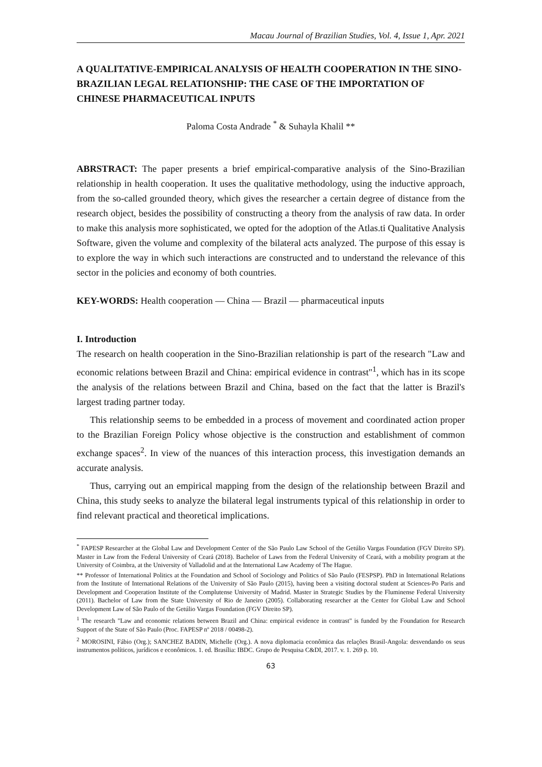Macau Journal of Brazilian Studies, Vol. 4, Issue 1, Apr. 2021
A QUALITATIVE-EMPIRICAL ANALYSIS OF HEALTH COOPERATION IN THE SINO-BRAZILIAN LEGAL RELATIONSHIP: THE CASE OF THE IMPORTATION OF CHINESE PHARMACEUTICAL INPUTS
Paloma Costa Andrade <sup>*</sup> & Suhayla Khalil **
ABRSTRACT: The paper presents a brief empirical-comparative analysis of the Sino-Brazilian relationship in health cooperation. It uses the qualitative methodology, using the inductive approach, from the so-called grounded theory, which gives the researcher a certain degree of distance from the research object, besides the possibility of constructing a theory from the analysis of raw data. In order to make this analysis more sophisticated, we opted for the adoption of the Atlas.ti Qualitative Analysis Software, given the volume and complexity of the bilateral acts analyzed. The purpose of this essay is to explore the way in which such interactions are constructed and to understand the relevance of this sector in the policies and economy of both countries.
KEY-WORDS: Health cooperation — China — Brazil — pharmaceutical inputs
I. Introduction
The research on health cooperation in the Sino-Brazilian relationship is part of the research "Law and economic relations between Brazil and China: empirical evidence in contrast"<sup>1</sup>, which has in its scope the analysis of the relations between Brazil and China, based on the fact that the latter is Brazil's largest trading partner today.
This relationship seems to be embedded in a process of movement and coordinated action proper to the Brazilian Foreign Policy whose objective is the construction and establishment of common exchange spaces<sup>2</sup>. In view of the nuances of this interaction process, this investigation demands an accurate analysis.
Thus, carrying out an empirical mapping from the design of the relationship between Brazil and China, this study seeks to analyze the bilateral legal instruments typical of this relationship in order to find relevant practical and theoretical implications.
<sup>*</sup> FAPESP Researcher at the Global Law and Development Center of the São Paulo Law School of the Getúlio Vargas Foundation (FGV Direito SP). Master in Law from the Federal University of Ceará (2018). Bachelor of Laws from the Federal University of Ceará, with a mobility program at the University of Coimbra, at the University of Valladolid and at the International Law Academy of The Hague.
** Professor of International Politics at the Foundation and School of Sociology and Politics of São Paulo (FESPSP). PhD in International Relations from the Institute of International Relations of the University of São Paulo (2015), having been a visiting doctoral student at Sciences-Po Paris and Development and Cooperation Institute of the Complutense University of Madrid. Master in Strategic Studies by the Fluminense Federal University (2011). Bachelor of Law from the State University of Rio de Janeiro (2005). Collaborating researcher at the Center for Global Law and School Development Law of São Paulo of the Getúlio Vargas Foundation (FGV Direito SP).
<sup>1</sup> The research "Law and economic relations between Brazil and China: empirical evidence in contrast" is funded by the Foundation for Research Support of the State of São Paulo (Proc. FAPESP nº 2018 / 00498-2).
<sup>2</sup> MOROSINI, Fábio (Org.); SANCHEZ BADIN, Michelle (Org.). A nova diplomacia econômica das relações Brasil-Angola: desvendando os seus instrumentos políticos, jurídicos e econômicos. 1. ed. Brasília: IBDC. Grupo de Pesquisa C&DI, 2017. v. 1. 269 p. 10.
63